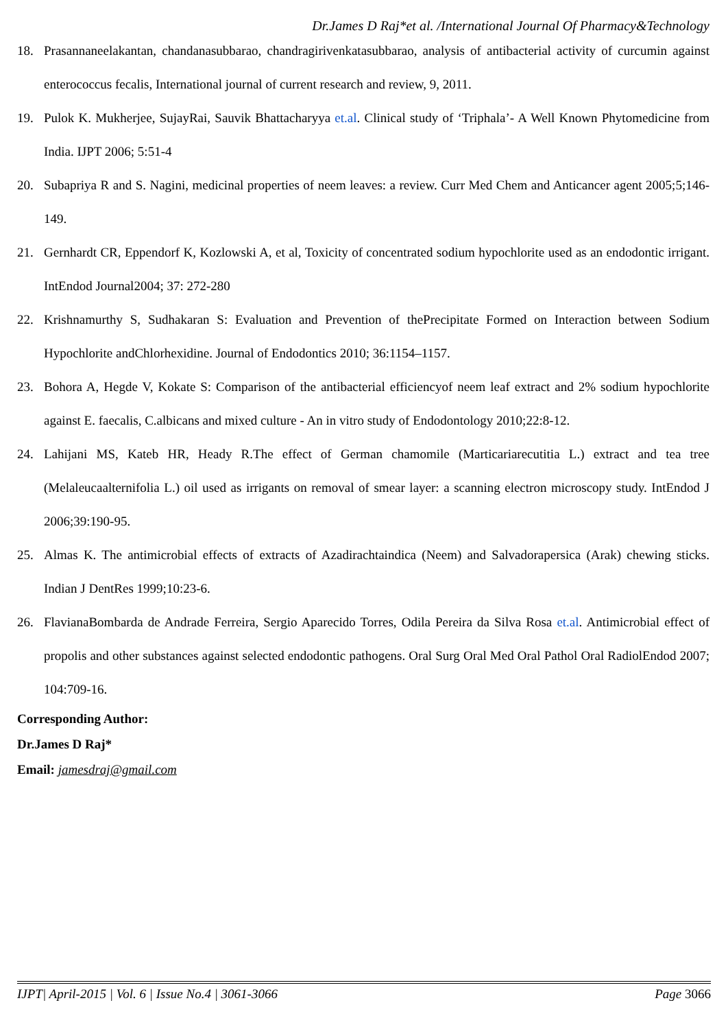Dr.James D Raj*et al. /International Journal Of Pharmacy&Technology
18. Prasannaneelakantan, chandanasubbarao, chandragirivenkatasubbarao, analysis of antibacterial activity of curcumin against enterococcus fecalis, International journal of current research and review, 9, 2011.
19. Pulok K. Mukherjee, SujayRai, Sauvik Bhattacharyya et.al. Clinical study of ‘Triphala’- A Well Known Phytomedicine from India. IJPT 2006; 5:51-4
20. Subapriya R and S. Nagini, medicinal properties of neem leaves: a review. Curr Med Chem and Anticancer agent 2005;5;146-149.
21. Gernhardt CR, Eppendorf K, Kozlowski A, et al, Toxicity of concentrated sodium hypochlorite used as an endodontic irrigant. IntEndod Journal2004; 37: 272-280
22. Krishnamurthy S, Sudhakaran S: Evaluation and Prevention of thePrecipitate Formed on Interaction between Sodium Hypochlorite andChlorhexidine. Journal of Endodontics 2010; 36:1154–1157.
23. Bohora A, Hegde V, Kokate S: Comparison of the antibacterial efficiencyof neem leaf extract and 2% sodium hypochlorite against E. faecalis, C.albicans and mixed culture - An in vitro study of Endodontology 2010;22:8-12.
24. Lahijani MS, Kateb HR, Heady R.The effect of German chamomile (Marticariarecutitia L.) extract and tea tree (Melaleucaalternifolia L.) oil used as irrigants on removal of smear layer: a scanning electron microscopy study. IntEndod J 2006;39:190-95.
25. Almas K. The antimicrobial effects of extracts of Azadirachtaindica (Neem) and Salvadorapersica (Arak) chewing sticks. Indian J DentRes 1999;10:23-6.
26. FlavianaBombarda de Andrade Ferreira, Sergio Aparecido Torres, Odila Pereira da Silva Rosa et.al. Antimicrobial effect of propolis and other substances against selected endodontic pathogens. Oral Surg Oral Med Oral Pathol Oral RadiolEndod 2007; 104:709-16.
Corresponding Author:
Dr.James D Raj*
Email: jamesdraj@gmail.com
IJPT| April-2015 | Vol. 6 | Issue No.4 | 3061-3066 Page 3066